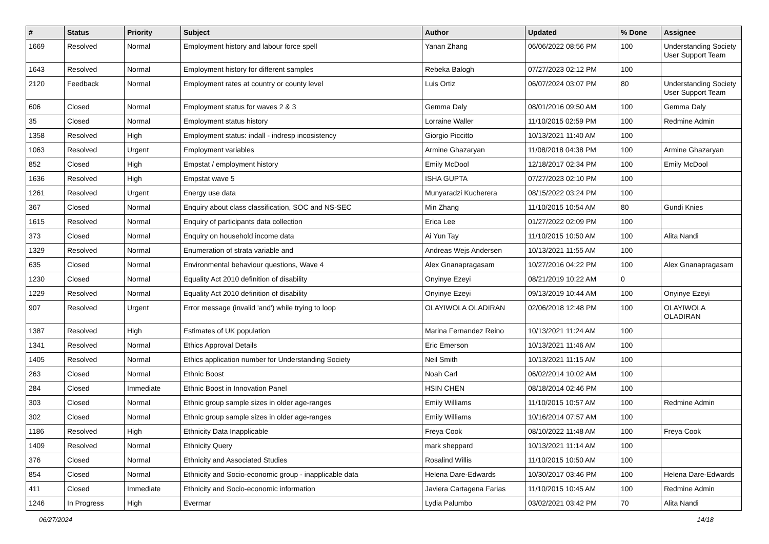| # | Status | Priority | Subject | Author | Updated | % Done | Assignee |
| --- | --- | --- | --- | --- | --- | --- | --- |
| 1669 | Resolved | Normal | Employment history and labour force spell | Yanan Zhang | 06/06/2022 08:56 PM | 100 | Understanding Society User Support Team |
| 1643 | Resolved | Normal | Employment history for different samples | Rebeka Balogh | 07/27/2023 02:12 PM | 100 | |
| 2120 | Feedback | Normal | Employment rates at country or county level | Luis Ortiz | 06/07/2024 03:07 PM | 80 | Understanding Society User Support Team |
| 606 | Closed | Normal | Employment status for waves 2 & 3 | Gemma Daly | 08/01/2016 09:50 AM | 100 | Gemma Daly |
| 35 | Closed | Normal | Employment status history | Lorraine Waller | 11/10/2015 02:59 PM | 100 | Redmine Admin |
| 1358 | Resolved | High | Employment status: indall - indresp incosistency | Giorgio Piccitto | 10/13/2021 11:40 AM | 100 | |
| 1063 | Resolved | Urgent | Employment variables | Armine Ghazaryan | 11/08/2018 04:38 PM | 100 | Armine Ghazaryan |
| 852 | Closed | High | Empstat / employment history | Emily McDool | 12/18/2017 02:34 PM | 100 | Emily McDool |
| 1636 | Resolved | High | Empstat wave 5 | ISHA GUPTA | 07/27/2023 02:10 PM | 100 | |
| 1261 | Resolved | Urgent | Energy use data | Munyaradzi Kucherera | 08/15/2022 03:24 PM | 100 | |
| 367 | Closed | Normal | Enquiry about class classification, SOC and NS-SEC | Min Zhang | 11/10/2015 10:54 AM | 80 | Gundi Knies |
| 1615 | Resolved | Normal | Enquiry of participants data collection | Erica Lee | 01/27/2022 02:09 PM | 100 | |
| 373 | Closed | Normal | Enquiry on household income data | Ai Yun Tay | 11/10/2015 10:50 AM | 100 | Alita Nandi |
| 1329 | Resolved | Normal | Enumeration of strata variable and | Andreas Wejs Andersen | 10/13/2021 11:55 AM | 100 | |
| 635 | Closed | Normal | Environmental behaviour questions, Wave 4 | Alex Gnanapragasam | 10/27/2016 04:22 PM | 100 | Alex Gnanapragasam |
| 1230 | Closed | Normal | Equality Act 2010 definition of disability | Onyinye Ezeyi | 08/21/2019 10:22 AM | 0 | |
| 1229 | Resolved | Normal | Equality Act 2010 definition of disability | Onyinye Ezeyi | 09/13/2019 10:44 AM | 100 | Onyinye Ezeyi |
| 907 | Resolved | Urgent | Error message (invalid 'and') while trying to loop | OLAYIWOLA OLADIRAN | 02/06/2018 12:48 PM | 100 | OLAYIWOLA OLADIRAN |
| 1387 | Resolved | High | Estimates of UK population | Marina Fernandez Reino | 10/13/2021 11:24 AM | 100 | |
| 1341 | Resolved | Normal | Ethics Approval Details | Eric Emerson | 10/13/2021 11:46 AM | 100 | |
| 1405 | Resolved | Normal | Ethics application number for Understanding Society | Neil Smith | 10/13/2021 11:15 AM | 100 | |
| 263 | Closed | Normal | Ethnic Boost | Noah Carl | 06/02/2014 10:02 AM | 100 | |
| 284 | Closed | Immediate | Ethnic Boost in Innovation Panel | HSIN CHEN | 08/18/2014 02:46 PM | 100 | |
| 303 | Closed | Normal | Ethnic group sample sizes in older age-ranges | Emily Williams | 11/10/2015 10:57 AM | 100 | Redmine Admin |
| 302 | Closed | Normal | Ethnic group sample sizes in older age-ranges | Emily Williams | 10/16/2014 07:57 AM | 100 | |
| 1186 | Resolved | High | Ethnicity Data Inapplicable | Freya Cook | 08/10/2022 11:48 AM | 100 | Freya Cook |
| 1409 | Resolved | Normal | Ethnicity Query | mark sheppard | 10/13/2021 11:14 AM | 100 | |
| 376 | Closed | Normal | Ethnicity and Associated Studies | Rosalind Willis | 11/10/2015 10:50 AM | 100 | |
| 854 | Closed | Normal | Ethnicity and Socio-economic group - inapplicable data | Helena Dare-Edwards | 10/30/2017 03:46 PM | 100 | Helena Dare-Edwards |
| 411 | Closed | Immediate | Ethnicity and Socio-economic information | Javiera Cartagena Farias | 11/10/2015 10:45 AM | 100 | Redmine Admin |
| 1246 | In Progress | High | Evermar | Lydia Palumbo | 03/02/2021 03:42 PM | 70 | Alita Nandi |
06/27/2024 14/18